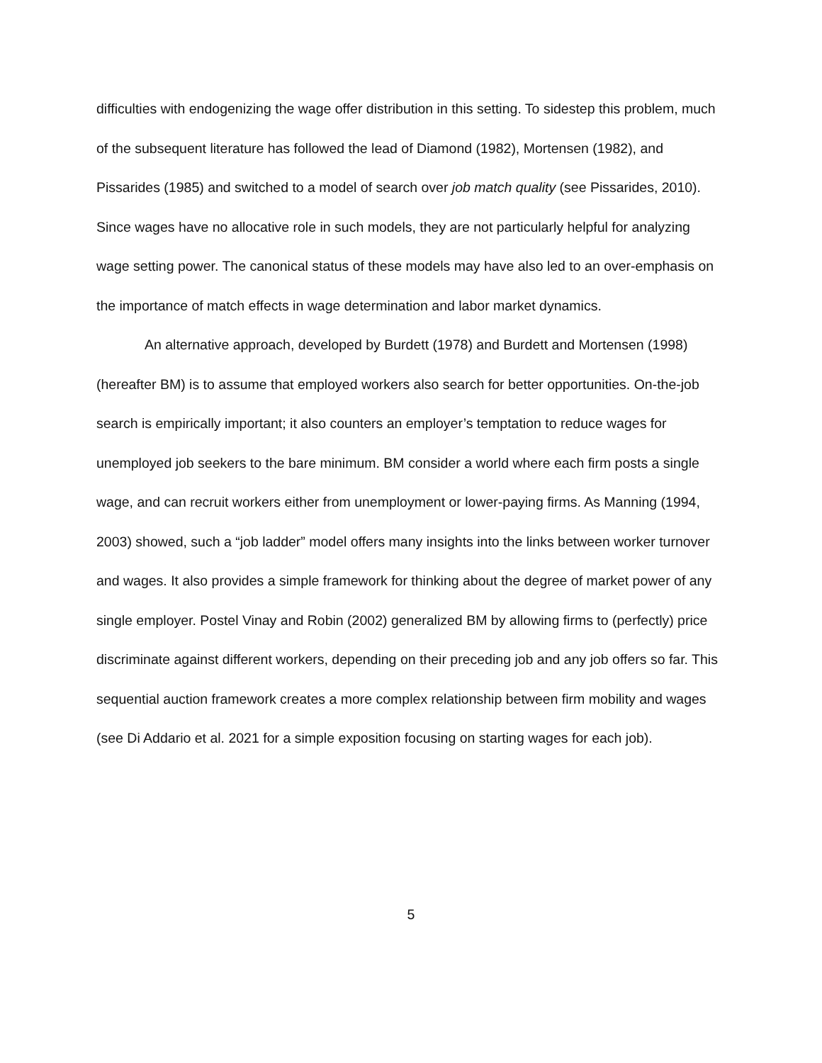difficulties with endogenizing the wage offer distribution in this setting. To sidestep this problem, much of the subsequent literature has followed the lead of Diamond (1982), Mortensen (1982), and Pissarides (1985) and switched to a model of search over job match quality (see Pissarides, 2010). Since wages have no allocative role in such models, they are not particularly helpful for analyzing wage setting power. The canonical status of these models may have also led to an over-emphasis on the importance of match effects in wage determination and labor market dynamics.
An alternative approach, developed by Burdett (1978) and Burdett and Mortensen (1998) (hereafter BM) is to assume that employed workers also search for better opportunities. On-the-job search is empirically important; it also counters an employer’s temptation to reduce wages for unemployed job seekers to the bare minimum. BM consider a world where each firm posts a single wage, and can recruit workers either from unemployment or lower-paying firms. As Manning (1994, 2003) showed, such a “job ladder” model offers many insights into the links between worker turnover and wages. It also provides a simple framework for thinking about the degree of market power of any single employer. Postel Vinay and Robin (2002) generalized BM by allowing firms to (perfectly) price discriminate against different workers, depending on their preceding job and any job offers so far. This sequential auction framework creates a more complex relationship between firm mobility and wages (see Di Addario et al. 2021 for a simple exposition focusing on starting wages for each job).
5